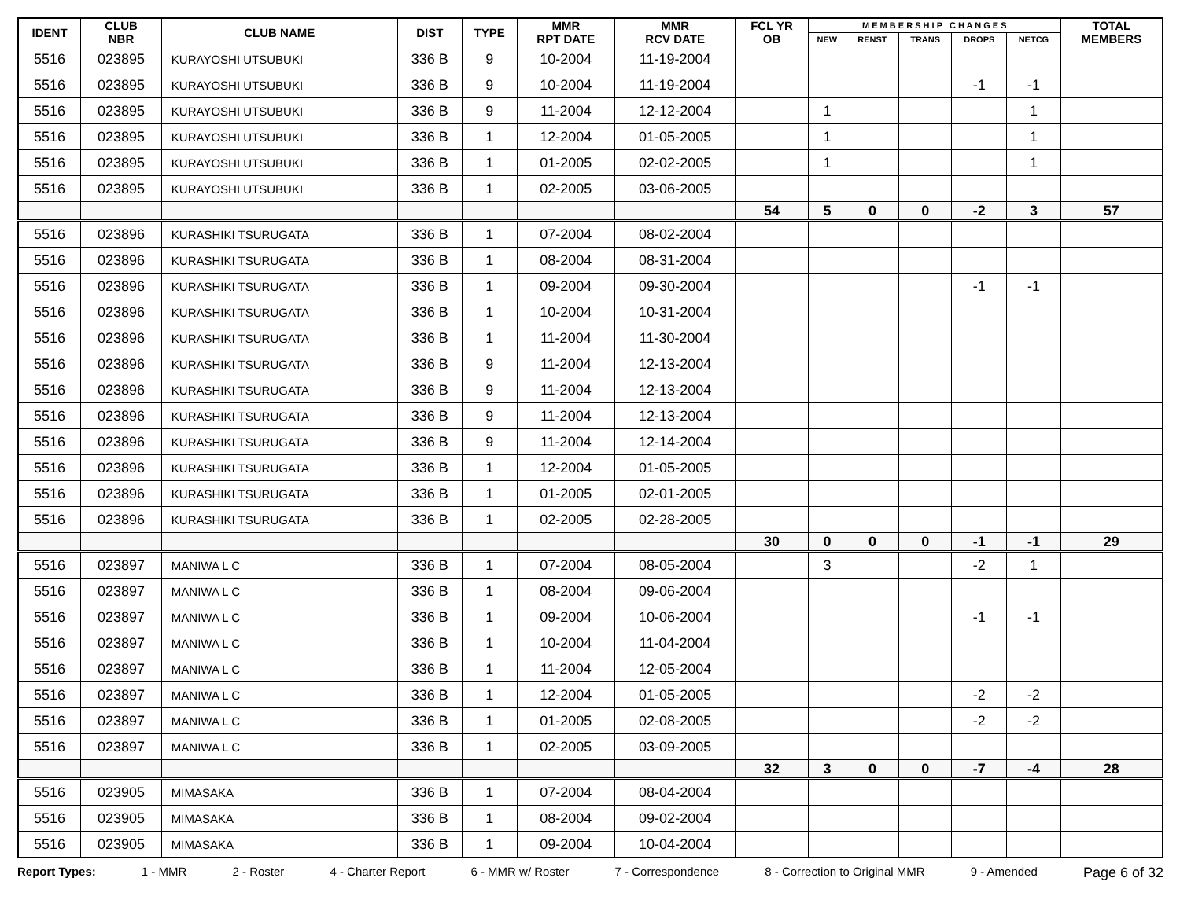| IDENT | CLUB NBR | CLUB NAME | DIST | TYPE | MMR RPT DATE | MMR RCV DATE | FCL YR OB | M E M B E R S H I P C H A N G E S | | | | | TOTAL MEMBERS |
| --- | --- | --- | --- | --- | --- | --- | --- | --- | --- | --- | --- | --- | --- |
| | | | | | | | | NEW | RENST | TRANS | DROPS | NETCG | |
| 5516 | 023895 | KURAYOSHI UTSUBUKI | 336 B | 9 | 10-2004 | 11-19-2004 | | | | | | | |
| 5516 | 023895 | KURAYOSHI UTSUBUKI | 336 B | 9 | 10-2004 | 11-19-2004 | | | | | -1 | -1 | |
| 5516 | 023895 | KURAYOSHI UTSUBUKI | 336 B | 9 | 11-2004 | 12-12-2004 | | 1 | | | | 1 | |
| 5516 | 023895 | KURAYOSHI UTSUBUKI | 336 B | 1 | 12-2004 | 01-05-2005 | | 1 | | | | 1 | |
| 5516 | 023895 | KURAYOSHI UTSUBUKI | 336 B | 1 | 01-2005 | 02-02-2005 | | 1 | | | | 1 | |
| 5516 | 023895 | KURAYOSHI UTSUBUKI | 336 B | 1 | 02-2005 | 03-06-2005 | | | | | | | |
| | | | | | | | 54 | 5 | 0 | 0 | -2 | 3 | 57 |
| 5516 | 023896 | KURASHIKI TSURUGATA | 336 B | 1 | 07-2004 | 08-02-2004 | | | | | | | |
| 5516 | 023896 | KURASHIKI TSURUGATA | 336 B | 1 | 08-2004 | 08-31-2004 | | | | | | | |
| 5516 | 023896 | KURASHIKI TSURUGATA | 336 B | 1 | 09-2004 | 09-30-2004 | | | | | -1 | -1 | |
| 5516 | 023896 | KURASHIKI TSURUGATA | 336 B | 1 | 10-2004 | 10-31-2004 | | | | | | | |
| 5516 | 023896 | KURASHIKI TSURUGATA | 336 B | 1 | 11-2004 | 11-30-2004 | | | | | | | |
| 5516 | 023896 | KURASHIKI TSURUGATA | 336 B | 9 | 11-2004 | 12-13-2004 | | | | | | | |
| 5516 | 023896 | KURASHIKI TSURUGATA | 336 B | 9 | 11-2004 | 12-13-2004 | | | | | | | |
| 5516 | 023896 | KURASHIKI TSURUGATA | 336 B | 9 | 11-2004 | 12-13-2004 | | | | | | | |
| 5516 | 023896 | KURASHIKI TSURUGATA | 336 B | 9 | 11-2004 | 12-14-2004 | | | | | | | |
| 5516 | 023896 | KURASHIKI TSURUGATA | 336 B | 1 | 12-2004 | 01-05-2005 | | | | | | | |
| 5516 | 023896 | KURASHIKI TSURUGATA | 336 B | 1 | 01-2005 | 02-01-2005 | | | | | | | |
| 5516 | 023896 | KURASHIKI TSURUGATA | 336 B | 1 | 02-2005 | 02-28-2005 | | | | | | | |
| | | | | | | | 30 | 0 | 0 | 0 | -1 | -1 | 29 |
| 5516 | 023897 | MANIWA L C | 336 B | 1 | 07-2004 | 08-05-2004 | | 3 | | | -2 | 1 | |
| 5516 | 023897 | MANIWA L C | 336 B | 1 | 08-2004 | 09-06-2004 | | | | | | | |
| 5516 | 023897 | MANIWA L C | 336 B | 1 | 09-2004 | 10-06-2004 | | | | | -1 | -1 | |
| 5516 | 023897 | MANIWA L C | 336 B | 1 | 10-2004 | 11-04-2004 | | | | | | | |
| 5516 | 023897 | MANIWA L C | 336 B | 1 | 11-2004 | 12-05-2004 | | | | | | | |
| 5516 | 023897 | MANIWA L C | 336 B | 1 | 12-2004 | 01-05-2005 | | | | | -2 | -2 | |
| 5516 | 023897 | MANIWA L C | 336 B | 1 | 01-2005 | 02-08-2005 | | | | | -2 | -2 | |
| 5516 | 023897 | MANIWA L C | 336 B | 1 | 02-2005 | 03-09-2005 | | | | | | | |
| | | | | | | | 32 | 3 | 0 | 0 | -7 | -4 | 28 |
| 5516 | 023905 | MIMASAKA | 336 B | 1 | 07-2004 | 08-04-2004 | | | | | | | |
| 5516 | 023905 | MIMASAKA | 336 B | 1 | 08-2004 | 09-02-2004 | | | | | | | |
| 5516 | 023905 | MIMASAKA | 336 B | 1 | 09-2004 | 10-04-2004 | | | | | | | |
Report Types: 1 - MMR 2 - Roster 4 - Charter Report 6 - MMR w/ Roster 7 - Correspondence 8 - Correction to Original MMR 9 - Amended Page 6 of 32